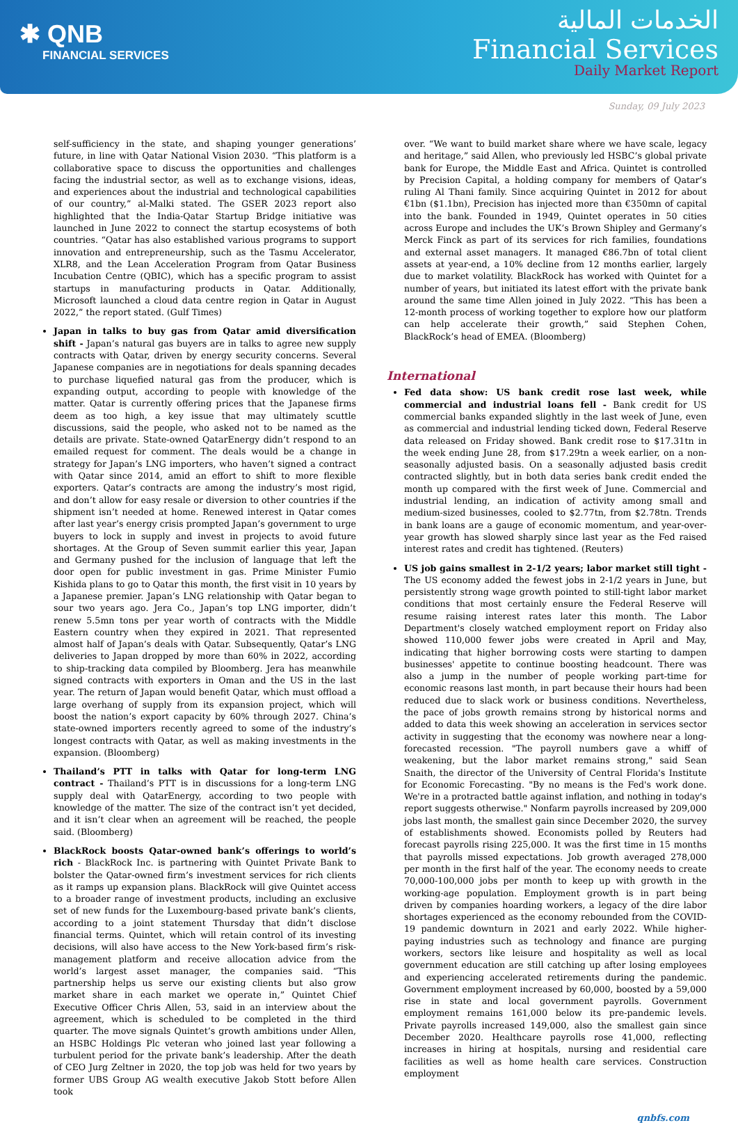✱ QNB
FINANCIAL SERVICES
الخدمات المالية
Financial Services
Daily Market Report
Sunday, 09 July 2023
self-sufficiency in the state, and shaping younger generations’ future, in line with Qatar National Vision 2030. “This platform is a collaborative space to discuss the opportunities and challenges facing the industrial sector, as well as to exchange visions, ideas, and experiences about the industrial and technological capabilities of our country,” al-Malki stated. The GSER 2023 report also highlighted that the India-Qatar Startup Bridge initiative was launched in June 2022 to connect the startup ecosystems of both countries. “Qatar has also established various programs to support innovation and entrepreneurship, such as the Tasmu Accelerator, XLR8, and the Lean Acceleration Program from Qatar Business Incubation Centre (QBIC), which has a specific program to assist startups in manufacturing products in Qatar. Additionally, Microsoft launched a cloud data centre region in Qatar in August 2022,” the report stated. (Gulf Times)
Japan in talks to buy gas from Qatar amid diversification shift - Japan’s natural gas buyers are in talks to agree new supply contracts with Qatar, driven by energy security concerns. Several Japanese companies are in negotiations for deals spanning decades to purchase liquefied natural gas from the producer, which is expanding output, according to people with knowledge of the matter. Qatar is currently offering prices that the Japanese firms deem as too high, a key issue that may ultimately scuttle discussions, said the people, who asked not to be named as the details are private. State-owned QatarEnergy didn’t respond to an emailed request for comment. The deals would be a change in strategy for Japan’s LNG importers, who haven’t signed a contract with Qatar since 2014, amid an effort to shift to more flexible exporters. Qatar’s contracts are among the industry’s most rigid, and don’t allow for easy resale or diversion to other countries if the shipment isn’t needed at home. Renewed interest in Qatar comes after last year’s energy crisis prompted Japan’s government to urge buyers to lock in supply and invest in projects to avoid future shortages. At the Group of Seven summit earlier this year, Japan and Germany pushed for the inclusion of language that left the door open for public investment in gas. Prime Minister Fumio Kishida plans to go to Qatar this month, the first visit in 10 years by a Japanese premier. Japan’s LNG relationship with Qatar began to sour two years ago. Jera Co., Japan’s top LNG importer, didn’t renew 5.5mn tons per year worth of contracts with the Middle Eastern country when they expired in 2021. That represented almost half of Japan’s deals with Qatar. Subsequently, Qatar’s LNG deliveries to Japan dropped by more than 60% in 2022, according to ship-tracking data compiled by Bloomberg. Jera has meanwhile signed contracts with exporters in Oman and the US in the last year. The return of Japan would benefit Qatar, which must offload a large overhang of supply from its expansion project, which will boost the nation’s export capacity by 60% through 2027. China’s state-owned importers recently agreed to some of the industry’s longest contracts with Qatar, as well as making investments in the expansion. (Bloomberg)
Thailand’s PTT in talks with Qatar for long-term LNG contract - Thailand’s PTT is in discussions for a long-term LNG supply deal with QatarEnergy, according to two people with knowledge of the matter. The size of the contract isn’t yet decided, and it isn’t clear when an agreement will be reached, the people said. (Bloomberg)
BlackRock boosts Qatar-owned bank’s offerings to world’s rich - BlackRock Inc. is partnering with Quintet Private Bank to bolster the Qatar-owned firm’s investment services for rich clients as it ramps up expansion plans. BlackRock will give Quintet access to a broader range of investment products, including an exclusive set of new funds for the Luxembourg-based private bank’s clients, according to a joint statement Thursday that didn’t disclose financial terms. Quintet, which will retain control of its investing decisions, will also have access to the New York-based firm’s risk-management platform and receive allocation advice from the world’s largest asset manager, the companies said. “This partnership helps us serve our existing clients but also grow market share in each market we operate in,” Quintet Chief Executive Officer Chris Allen, 53, said in an interview about the agreement, which is scheduled to be completed in the third quarter. The move signals Quintet’s growth ambitions under Allen, an HSBC Holdings Plc veteran who joined last year following a turbulent period for the private bank’s leadership. After the death of CEO Jurg Zeltner in 2020, the top job was held for two years by former UBS Group AG wealth executive Jakob Stott before Allen took
over. “We want to build market share where we have scale, legacy and heritage,” said Allen, who previously led HSBC’s global private bank for Europe, the Middle East and Africa. Quintet is controlled by Precision Capital, a holding company for members of Qatar’s ruling Al Thani family. Since acquiring Quintet in 2012 for about €1bn ($1.1bn), Precision has injected more than €350mn of capital into the bank. Founded in 1949, Quintet operates in 50 cities across Europe and includes the UK’s Brown Shipley and Germany’s Merck Finck as part of its services for rich families, foundations and external asset managers. It managed €86.7bn of total client assets at year-end, a 10% decline from 12 months earlier, largely due to market volatility. BlackRock has worked with Quintet for a number of years, but initiated its latest effort with the private bank around the same time Allen joined in July 2022. “This has been a 12-month process of working together to explore how our platform can help accelerate their growth,” said Stephen Cohen, BlackRock’s head of EMEA. (Bloomberg)
International
Fed data show: US bank credit rose last week, while commercial and industrial loans fell - Bank credit for US commercial banks expanded slightly in the last week of June, even as commercial and industrial lending ticked down, Federal Reserve data released on Friday showed. Bank credit rose to $17.31tn in the week ending June 28, from $17.29tn a week earlier, on a non-seasonally adjusted basis. On a seasonally adjusted basis credit contracted slightly, but in both data series bank credit ended the month up compared with the first week of June. Commercial and industrial lending, an indication of activity among small and medium-sized businesses, cooled to $2.77tn, from $2.78tn. Trends in bank loans are a gauge of economic momentum, and year-over-year growth has slowed sharply since last year as the Fed raised interest rates and credit has tightened. (Reuters)
US job gains smallest in 2-1/2 years; labor market still tight - The US economy added the fewest jobs in 2-1/2 years in June, but persistently strong wage growth pointed to still-tight labor market conditions that most certainly ensure the Federal Reserve will resume raising interest rates later this month. The Labor Department's closely watched employment report on Friday also showed 110,000 fewer jobs were created in April and May, indicating that higher borrowing costs were starting to dampen businesses' appetite to continue boosting headcount. There was also a jump in the number of people working part-time for economic reasons last month, in part because their hours had been reduced due to slack work or business conditions. Nevertheless, the pace of jobs growth remains strong by historical norms and added to data this week showing an acceleration in services sector activity in suggesting that the economy was nowhere near a long-forecasted recession. "The payroll numbers gave a whiff of weakening, but the labor market remains strong," said Sean Snaith, the director of the University of Central Florida's Institute for Economic Forecasting. "By no means is the Fed's work done. We're in a protracted battle against inflation, and nothing in today's report suggests otherwise." Nonfarm payrolls increased by 209,000 jobs last month, the smallest gain since December 2020, the survey of establishments showed. Economists polled by Reuters had forecast payrolls rising 225,000. It was the first time in 15 months that payrolls missed expectations. Job growth averaged 278,000 per month in the first half of the year. The economy needs to create 70,000-100,000 jobs per month to keep up with growth in the working-age population. Employment growth is in part being driven by companies hoarding workers, a legacy of the dire labor shortages experienced as the economy rebounded from the COVID-19 pandemic downturn in 2021 and early 2022. While higher-paying industries such as technology and finance are purging workers, sectors like leisure and hospitality as well as local government education are still catching up after losing employees and experiencing accelerated retirements during the pandemic. Government employment increased by 60,000, boosted by a 59,000 rise in state and local government payrolls. Government employment remains 161,000 below its pre-pandemic levels. Private payrolls increased 149,000, also the smallest gain since December 2020. Healthcare payrolls rose 41,000, reflecting increases in hiring at hospitals, nursing and residential care facilities as well as home health care services. Construction employment
qnbfs.com